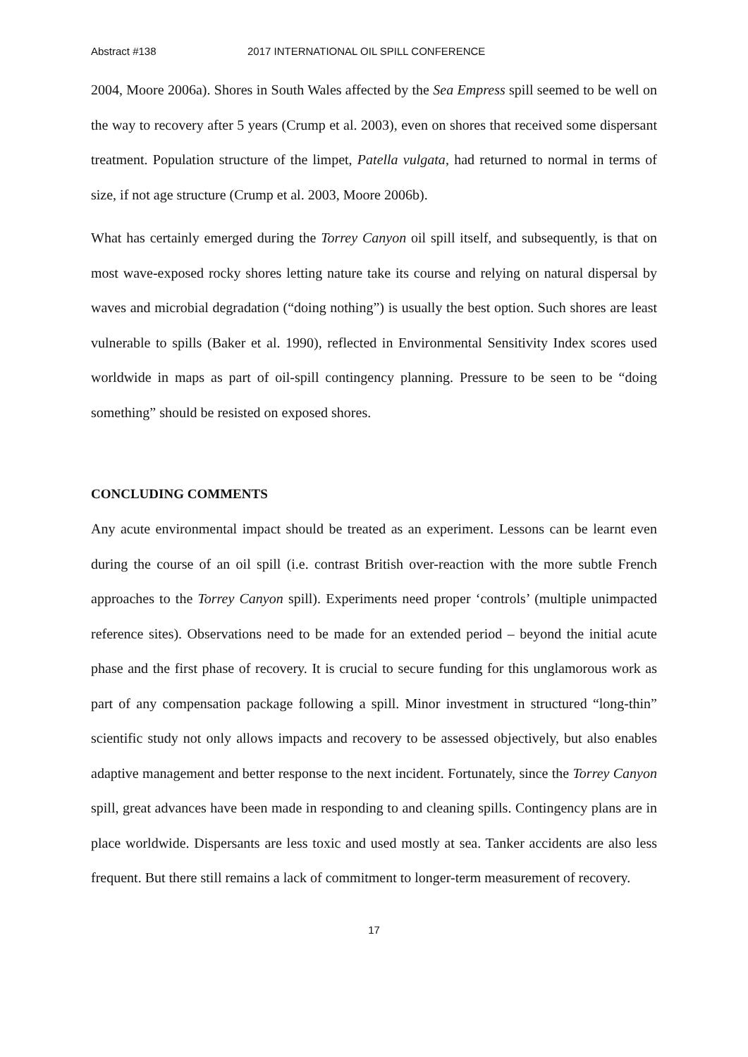Abstract #138 2017 INTERNATIONAL OIL SPILL CONFERENCE
2004, Moore 2006a). Shores in South Wales affected by the Sea Empress spill seemed to be well on the way to recovery after 5 years (Crump et al. 2003), even on shores that received some dispersant treatment. Population structure of the limpet, Patella vulgata, had returned to normal in terms of size, if not age structure (Crump et al. 2003, Moore 2006b).
What has certainly emerged during the Torrey Canyon oil spill itself, and subsequently, is that on most wave-exposed rocky shores letting nature take its course and relying on natural dispersal by waves and microbial degradation (“doing nothing”) is usually the best option. Such shores are least vulnerable to spills (Baker et al. 1990), reflected in Environmental Sensitivity Index scores used worldwide in maps as part of oil-spill contingency planning. Pressure to be seen to be “doing something” should be resisted on exposed shores.
CONCLUDING COMMENTS
Any acute environmental impact should be treated as an experiment. Lessons can be learnt even during the course of an oil spill (i.e. contrast British over-reaction with the more subtle French approaches to the Torrey Canyon spill). Experiments need proper ‘controls’ (multiple unimpacted reference sites). Observations need to be made for an extended period – beyond the initial acute phase and the first phase of recovery. It is crucial to secure funding for this unglamorous work as part of any compensation package following a spill. Minor investment in structured “long-thin” scientific study not only allows impacts and recovery to be assessed objectively, but also enables adaptive management and better response to the next incident. Fortunately, since the Torrey Canyon spill, great advances have been made in responding to and cleaning spills. Contingency plans are in place worldwide. Dispersants are less toxic and used mostly at sea. Tanker accidents are also less frequent. But there still remains a lack of commitment to longer-term measurement of recovery.
17